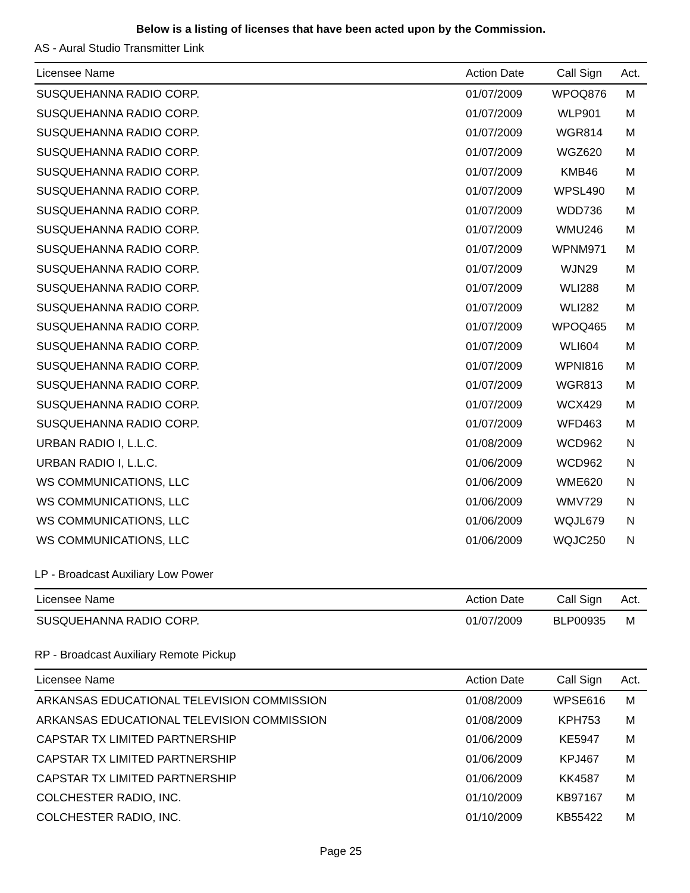Below is a listing of licenses that have been acted upon by the Commission.
AS - Aural Studio Transmitter Link
| Licensee Name | Action Date | Call Sign | Act. |
| --- | --- | --- | --- |
| SUSQUEHANNA RADIO CORP. | 01/07/2009 | WPOQ876 | M |
| SUSQUEHANNA RADIO CORP. | 01/07/2009 | WLP901 | M |
| SUSQUEHANNA RADIO CORP. | 01/07/2009 | WGR814 | M |
| SUSQUEHANNA RADIO CORP. | 01/07/2009 | WGZ620 | M |
| SUSQUEHANNA RADIO CORP. | 01/07/2009 | KMB46 | M |
| SUSQUEHANNA RADIO CORP. | 01/07/2009 | WPSL490 | M |
| SUSQUEHANNA RADIO CORP. | 01/07/2009 | WDD736 | M |
| SUSQUEHANNA RADIO CORP. | 01/07/2009 | WMU246 | M |
| SUSQUEHANNA RADIO CORP. | 01/07/2009 | WPNM971 | M |
| SUSQUEHANNA RADIO CORP. | 01/07/2009 | WJN29 | M |
| SUSQUEHANNA RADIO CORP. | 01/07/2009 | WLI288 | M |
| SUSQUEHANNA RADIO CORP. | 01/07/2009 | WLI282 | M |
| SUSQUEHANNA RADIO CORP. | 01/07/2009 | WPOQ465 | M |
| SUSQUEHANNA RADIO CORP. | 01/07/2009 | WLI604 | M |
| SUSQUEHANNA RADIO CORP. | 01/07/2009 | WPNI816 | M |
| SUSQUEHANNA RADIO CORP. | 01/07/2009 | WGR813 | M |
| SUSQUEHANNA RADIO CORP. | 01/07/2009 | WCX429 | M |
| SUSQUEHANNA RADIO CORP. | 01/07/2009 | WFD463 | M |
| URBAN RADIO I, L.L.C. | 01/08/2009 | WCD962 | N |
| URBAN RADIO I, L.L.C. | 01/06/2009 | WCD962 | N |
| WS COMMUNICATIONS, LLC | 01/06/2009 | WME620 | N |
| WS COMMUNICATIONS, LLC | 01/06/2009 | WMV729 | N |
| WS COMMUNICATIONS, LLC | 01/06/2009 | WQJL679 | N |
| WS COMMUNICATIONS, LLC | 01/06/2009 | WQJC250 | N |
LP - Broadcast Auxiliary Low Power
| Licensee Name | Action Date | Call Sign | Act. |
| --- | --- | --- | --- |
| SUSQUEHANNA RADIO CORP. | 01/07/2009 | BLP00935 | M |
RP - Broadcast Auxiliary Remote Pickup
| Licensee Name | Action Date | Call Sign | Act. |
| --- | --- | --- | --- |
| ARKANSAS EDUCATIONAL TELEVISION COMMISSION | 01/08/2009 | WPSE616 | M |
| ARKANSAS EDUCATIONAL TELEVISION COMMISSION | 01/08/2009 | KPH753 | M |
| CAPSTAR TX LIMITED PARTNERSHIP | 01/06/2009 | KE5947 | M |
| CAPSTAR TX LIMITED PARTNERSHIP | 01/06/2009 | KPJ467 | M |
| CAPSTAR TX LIMITED PARTNERSHIP | 01/06/2009 | KK4587 | M |
| COLCHESTER RADIO, INC. | 01/10/2009 | KB97167 | M |
| COLCHESTER RADIO, INC. | 01/10/2009 | KB55422 | M |
Page 25